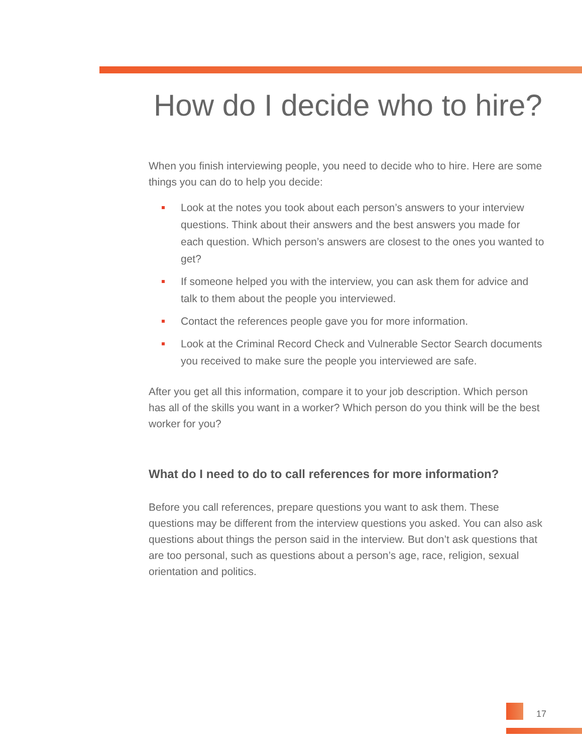How do I decide who to hire?
When you finish interviewing people, you need to decide who to hire. Here are some things you can do to help you decide:
Look at the notes you took about each person’s answers to your interview questions. Think about their answers and the best answers you made for each question. Which person’s answers are closest to the ones you wanted to get?
If someone helped you with the interview, you can ask them for advice and talk to them about the people you interviewed.
Contact the references people gave you for more information.
Look at the Criminal Record Check and Vulnerable Sector Search documents you received to make sure the people you interviewed are safe.
After you get all this information, compare it to your job description. Which person has all of the skills you want in a worker? Which person do you think will be the best worker for you?
What do I need to do to call references for more information?
Before you call references, prepare questions you want to ask them. These questions may be different from the interview questions you asked. You can also ask questions about things the person said in the interview. But don’t ask questions that are too personal, such as questions about a person’s age, race, religion, sexual orientation and politics.
17